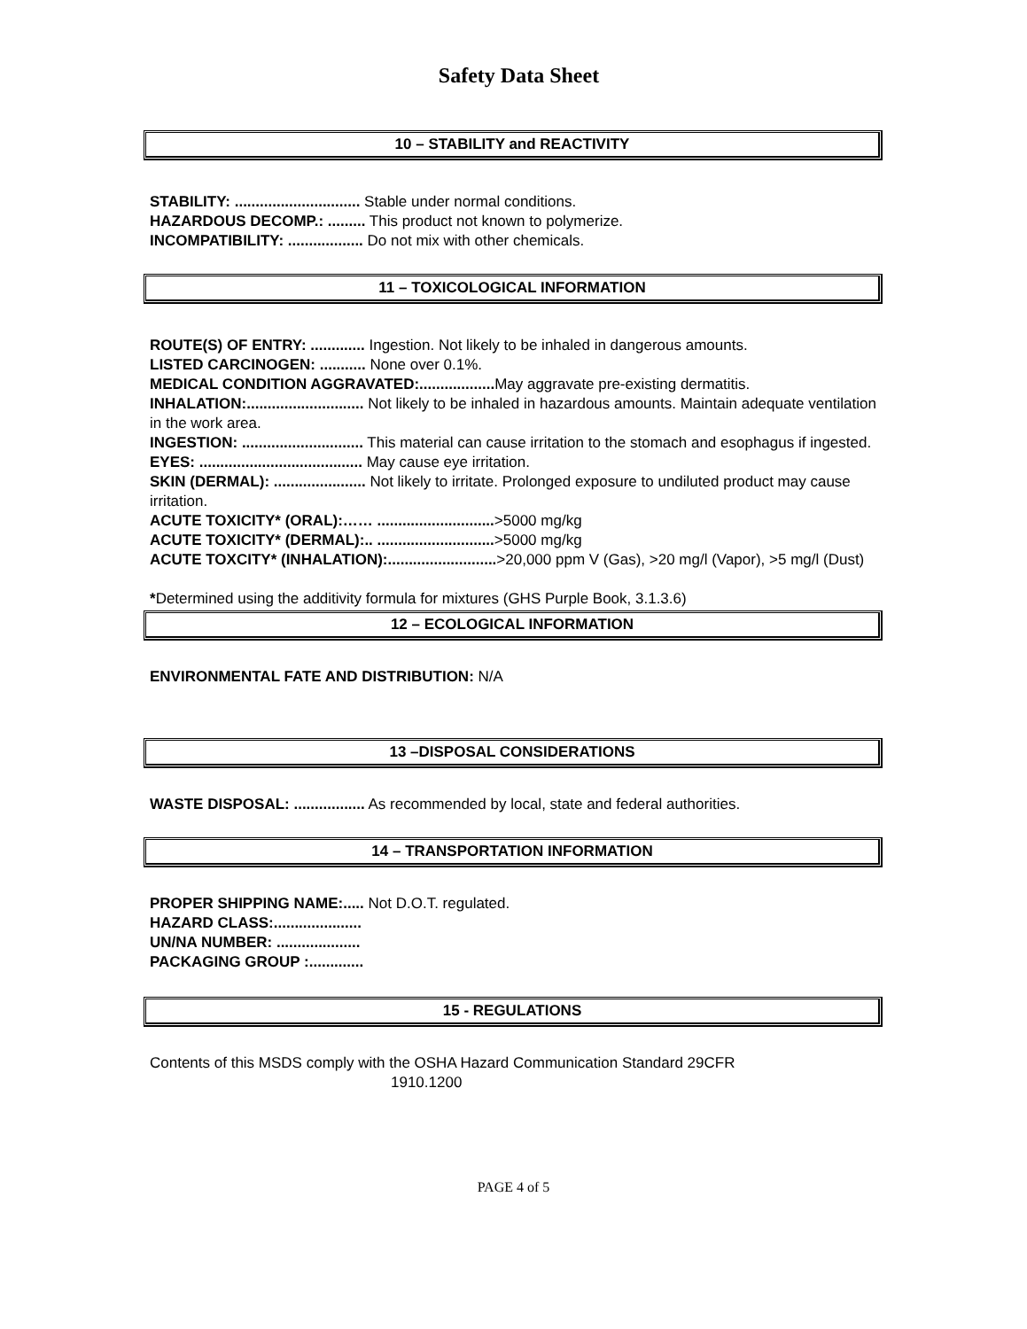Safety Data Sheet
10 – STABILITY and REACTIVITY
STABILITY: .............................. Stable under normal conditions.
HAZARDOUS DECOMP.: ......... This product not known to polymerize.
INCOMPATIBILITY: .................. Do not mix with other chemicals.
11 – TOXICOLOGICAL INFORMATION
ROUTE(S) OF ENTRY: ............. Ingestion. Not likely to be inhaled in dangerous amounts.
LISTED CARCINOGEN: ........... None over 0.1%.
MEDICAL CONDITION AGGRAVATED:.................. May aggravate pre-existing dermatitis.
INHALATION:............................ Not likely to be inhaled in hazardous amounts. Maintain adequate ventilation in the work area.
INGESTION: ............................. This material can cause irritation to the stomach and esophagus if ingested.
EYES: ....................................... May cause eye irritation.
SKIN (DERMAL): ...................... Not likely to irritate. Prolonged exposure to undiluted product may cause irritation.
ACUTE TOXICITY* (ORAL):…… ............................>5000 mg/kg
ACUTE TOXICITY* (DERMAL):.. ............................>5000 mg/kg
ACUTE TOXCITY* (INHALATION):..........................>20,000 ppm V (Gas), >20 mg/l (Vapor), >5 mg/l (Dust)
*Determined using the additivity formula for mixtures (GHS Purple Book, 3.1.3.6)
12 – ECOLOGICAL INFORMATION
ENVIRONMENTAL FATE AND DISTRIBUTION: N/A
13 –DISPOSAL CONSIDERATIONS
WASTE DISPOSAL: ................. As recommended by local, state and federal authorities.
14 – TRANSPORTATION INFORMATION
PROPER SHIPPING NAME:..... Not D.O.T. regulated.
HAZARD CLASS:.....................
UN/NA NUMBER: ....................
PACKAGING GROUP :.............
15 - REGULATIONS
Contents of this MSDS comply with the OSHA Hazard Communication Standard 29CFR
1910.1200
PAGE 4 of 5